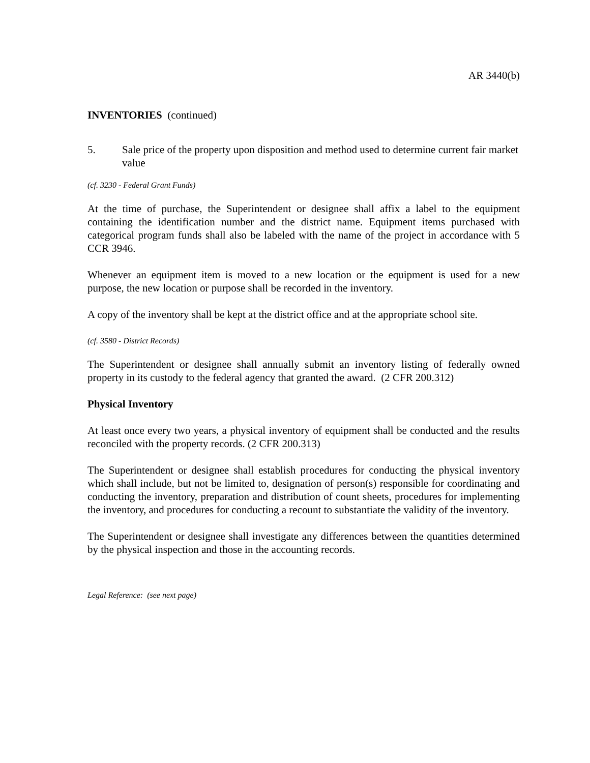AR 3440(b)
INVENTORIES (continued)
5. Sale price of the property upon disposition and method used to determine current fair market value
(cf. 3230 - Federal Grant Funds)
At the time of purchase, the Superintendent or designee shall affix a label to the equipment containing the identification number and the district name. Equipment items purchased with categorical program funds shall also be labeled with the name of the project in accordance with 5 CCR 3946.
Whenever an equipment item is moved to a new location or the equipment is used for a new purpose, the new location or purpose shall be recorded in the inventory.
A copy of the inventory shall be kept at the district office and at the appropriate school site.
(cf. 3580 - District Records)
The Superintendent or designee shall annually submit an inventory listing of federally owned property in its custody to the federal agency that granted the award. (2 CFR 200.312)
Physical Inventory
At least once every two years, a physical inventory of equipment shall be conducted and the results reconciled with the property records. (2 CFR 200.313)
The Superintendent or designee shall establish procedures for conducting the physical inventory which shall include, but not be limited to, designation of person(s) responsible for coordinating and conducting the inventory, preparation and distribution of count sheets, procedures for implementing the inventory, and procedures for conducting a recount to substantiate the validity of the inventory.
The Superintendent or designee shall investigate any differences between the quantities determined by the physical inspection and those in the accounting records.
Legal Reference: (see next page)